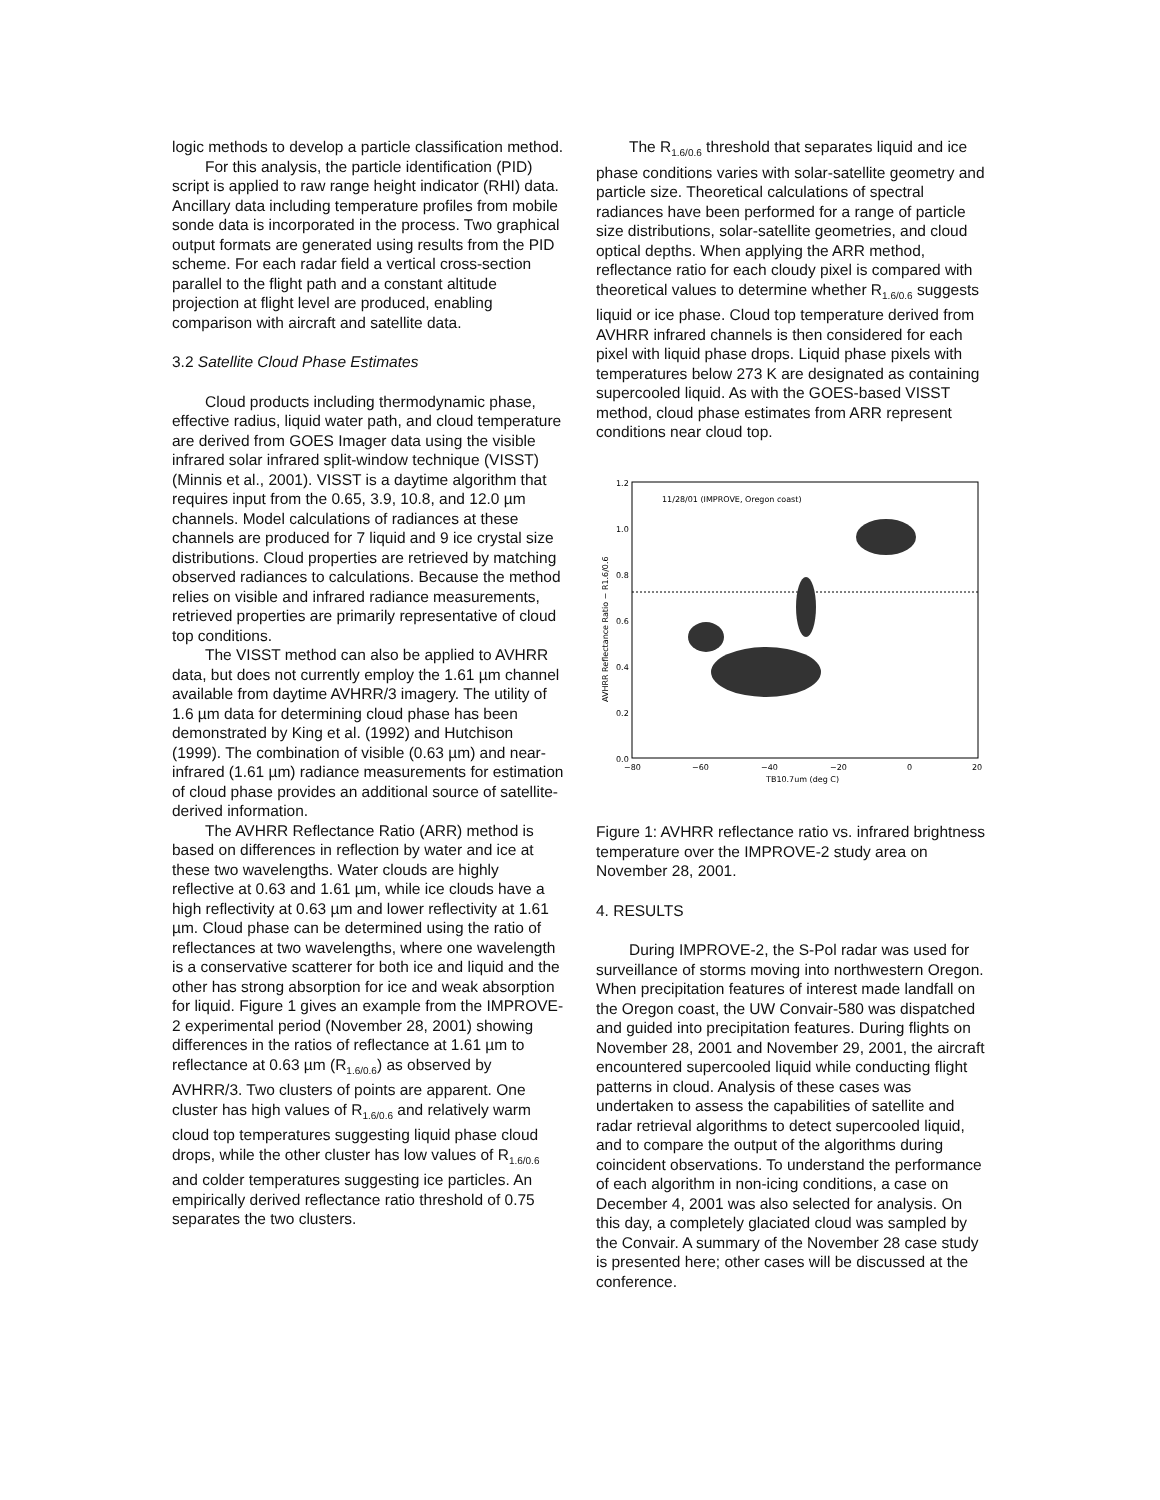logic methods to develop a particle classification method.
For this analysis, the particle identification (PID) script is applied to raw range height indicator (RHI) data. Ancillary data including temperature profiles from mobile sonde data is incorporated in the process. Two graphical output formats are generated using results from the PID scheme. For each radar field a vertical cross-section parallel to the flight path and a constant altitude projection at flight level are produced, enabling comparison with aircraft and satellite data.
3.2 Satellite Cloud Phase Estimates
Cloud products including thermodynamic phase, effective radius, liquid water path, and cloud temperature are derived from GOES Imager data using the visible infrared solar infrared split-window technique (VISST) (Minnis et al., 2001). VISST is a daytime algorithm that requires input from the 0.65, 3.9, 10.8, and 12.0 µm channels. Model calculations of radiances at these channels are produced for 7 liquid and 9 ice crystal size distributions. Cloud properties are retrieved by matching observed radiances to calculations. Because the method relies on visible and infrared radiance measurements, retrieved properties are primarily representative of cloud top conditions.
The VISST method can also be applied to AVHRR data, but does not currently employ the 1.61 µm channel available from daytime AVHRR/3 imagery. The utility of 1.6 µm data for determining cloud phase has been demonstrated by King et al. (1992) and Hutchison (1999). The combination of visible (0.63 µm) and near-infrared (1.61 µm) radiance measurements for estimation of cloud phase provides an additional source of satellite-derived information.
The AVHRR Reflectance Ratio (ARR) method is based on differences in reflection by water and ice at these two wavelengths. Water clouds are highly reflective at 0.63 and 1.61 µm, while ice clouds have a high reflectivity at 0.63 µm and lower reflectivity at 1.61 µm. Cloud phase can be determined using the ratio of reflectances at two wavelengths, where one wavelength is a conservative scatterer for both ice and liquid and the other has strong absorption for ice and weak absorption for liquid. Figure 1 gives an example from the IMPROVE-2 experimental period (November 28, 2001) showing differences in the ratios of reflectance at 1.61 µm to reflectance at 0.63 µm (R<sub>1.6/0.6</sub>) as observed by AVHRR/3. Two clusters of points are apparent. One cluster has high values of R<sub>1.6/0.6</sub> and relatively warm cloud top temperatures suggesting liquid phase cloud drops, while the other cluster has low values of R<sub>1.6/0.6</sub> and colder temperatures suggesting ice particles. An empirically derived reflectance ratio threshold of 0.75 separates the two clusters.
The R<sub>1.6/0.6</sub> threshold that separates liquid and ice phase conditions varies with solar-satellite geometry and particle size. Theoretical calculations of spectral radiances have been performed for a range of particle size distributions, solar-satellite geometries, and cloud optical depths. When applying the ARR method, reflectance ratio for each cloudy pixel is compared with theoretical values to determine whether R<sub>1.6/0.6</sub> suggests liquid or ice phase. Cloud top temperature derived from AVHRR infrared channels is then considered for each pixel with liquid phase drops. Liquid phase pixels with temperatures below 273 K are designated as containing supercooled liquid. As with the GOES-based VISST method, cloud phase estimates from ARR represent conditions near cloud top.
11/28/01 (IMPROVE, Oregon coast)
1.2
1.0
0.8
0.6
0.4
0.2
0.0
−80
−60
−40
−20
0
20
TB10.7um (deg C)
AVHRR Reflectance Ratio − R1.6/0.6
Figure 1: AVHRR reflectance ratio vs. infrared brightness temperature over the IMPROVE-2 study area on November 28, 2001.
4. RESULTS
During IMPROVE-2, the S-Pol radar was used for surveillance of storms moving into northwestern Oregon. When precipitation features of interest made landfall on the Oregon coast, the UW Convair-580 was dispatched and guided into precipitation features. During flights on November 28, 2001 and November 29, 2001, the aircraft encountered supercooled liquid while conducting flight patterns in cloud. Analysis of these cases was undertaken to assess the capabilities of satellite and radar retrieval algorithms to detect supercooled liquid, and to compare the output of the algorithms during coincident observations. To understand the performance of each algorithm in non-icing conditions, a case on December 4, 2001 was also selected for analysis. On this day, a completely glaciated cloud was sampled by the Convair. A summary of the November 28 case study is presented here; other cases will be discussed at the conference.